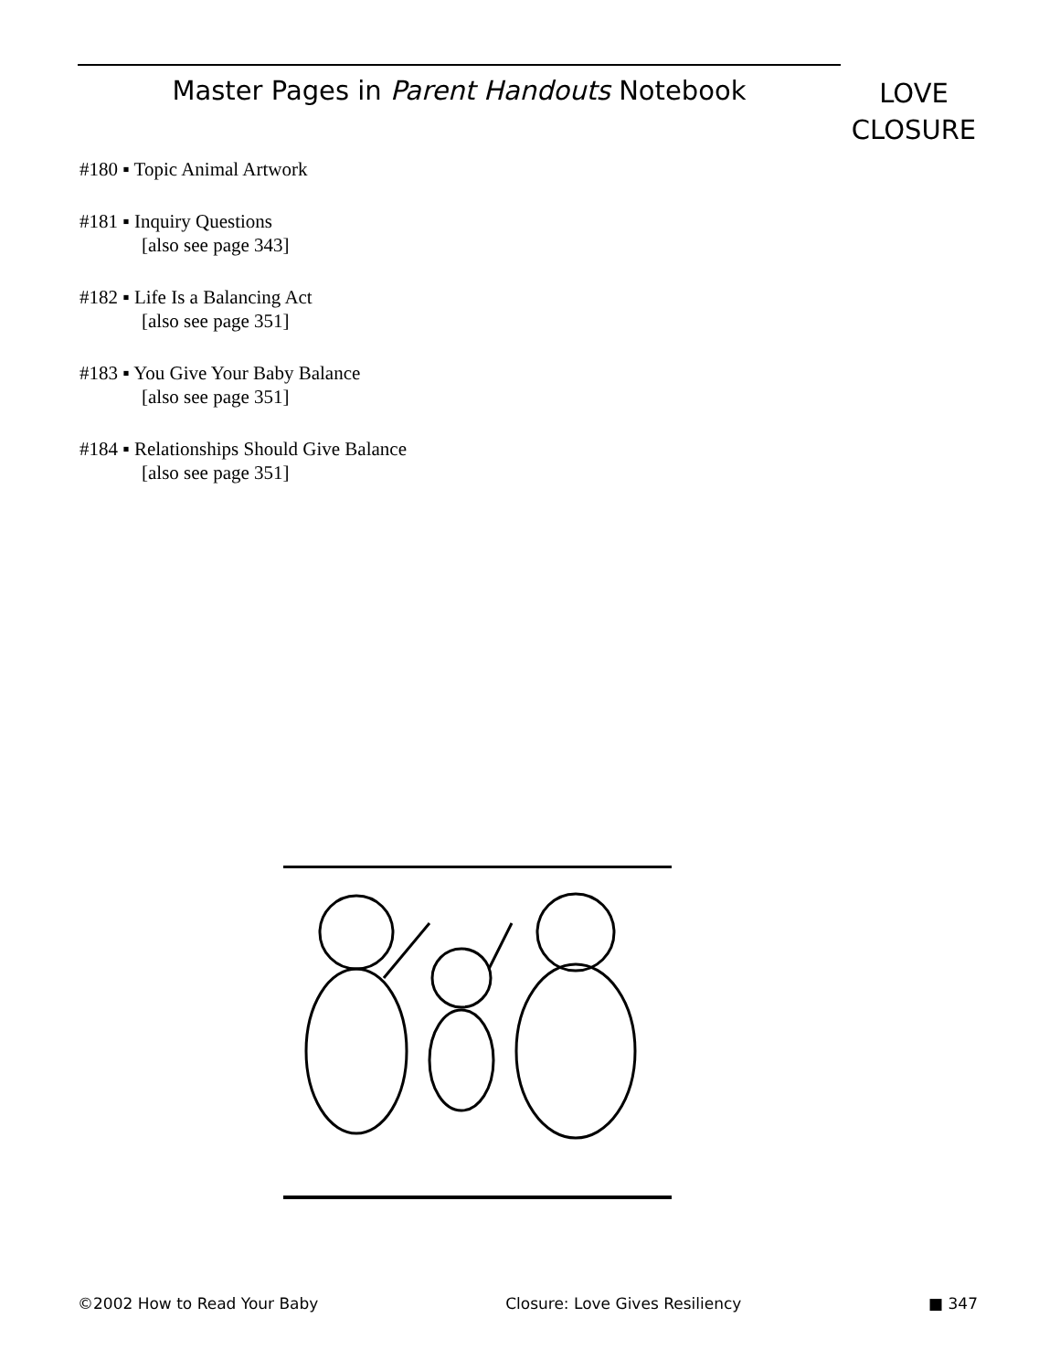Master Pages in Parent Handouts Notebook
LOVE
CLOSURE
#180 ▪ Topic Animal Artwork
#181 ▪ Inquiry Questions
[also see page 343]
#182 ▪ Life Is a Balancing Act
[also see page 351]
#183 ▪ You Give Your Baby Balance
[also see page 351]
#184 ▪ Relationships Should Give Balance
[also see page 351]
©2002 How to Read Your Baby Closure: Love Gives Resiliency ■ 347